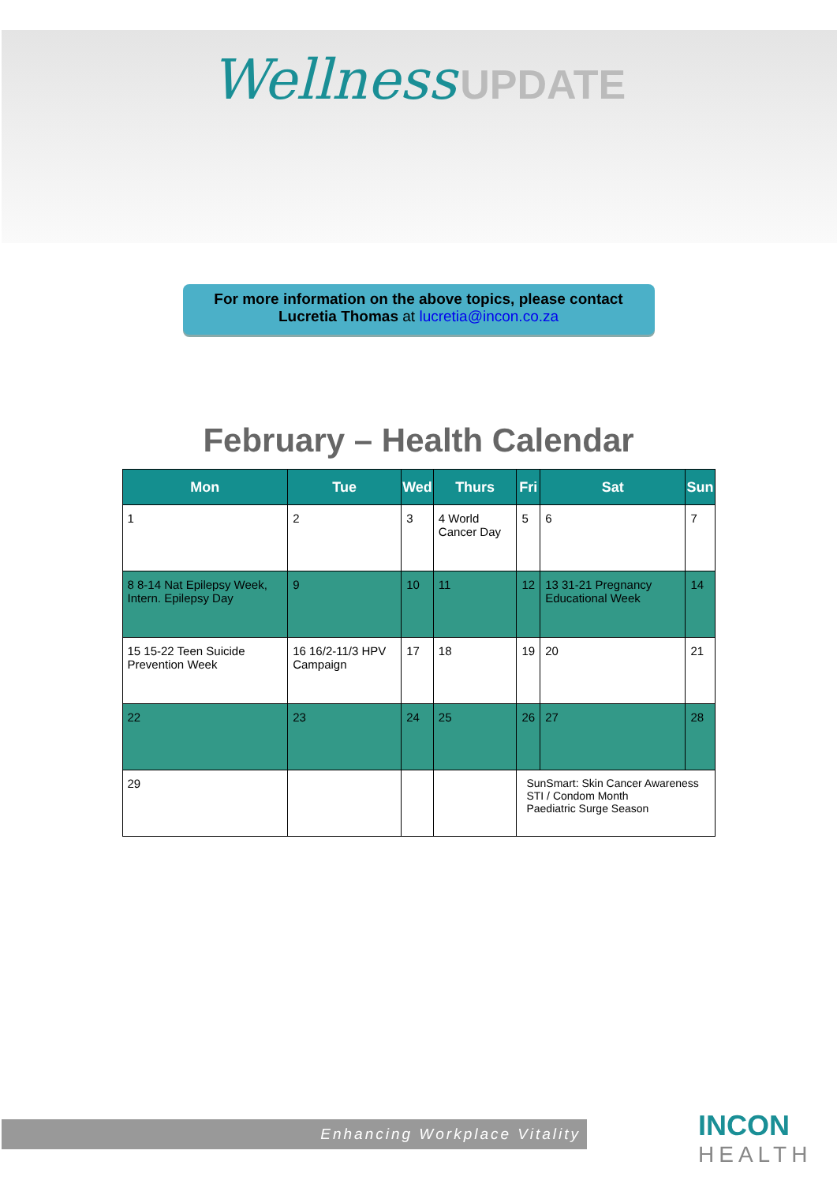Wellness UPDATE
For more information on the above topics, please contact
Lucretia Thomas at lucretia@incon.co.za
February – Health Calendar
| Mon | Tue | Wed | Thurs | Fri | Sat | Sun |
| --- | --- | --- | --- | --- | --- | --- |
| 1 | 2 | 3 | 4 World Cancer Day | 5 | 6 | 7 |
| 8 8-14 Nat Epilepsy Week, Intern. Epilepsy Day | 9 | 10 | 11 | 12 | 13 31-21 Pregnancy Educational Week | 14 |
| 15 15-22 Teen Suicide Prevention Week | 16 16/2-11/3 HPV Campaign | 17 | 18 | 19 | 20 | 21 |
| 22 | 23 | 24 | 25 | 26 | 27 | 28 |
| 29 | | | | SunSmart: Skin Cancer Awareness STI / Condom Month Paediatric Surge Season | | |
Enhancing Workplace Vitality
INCON
HEALTH